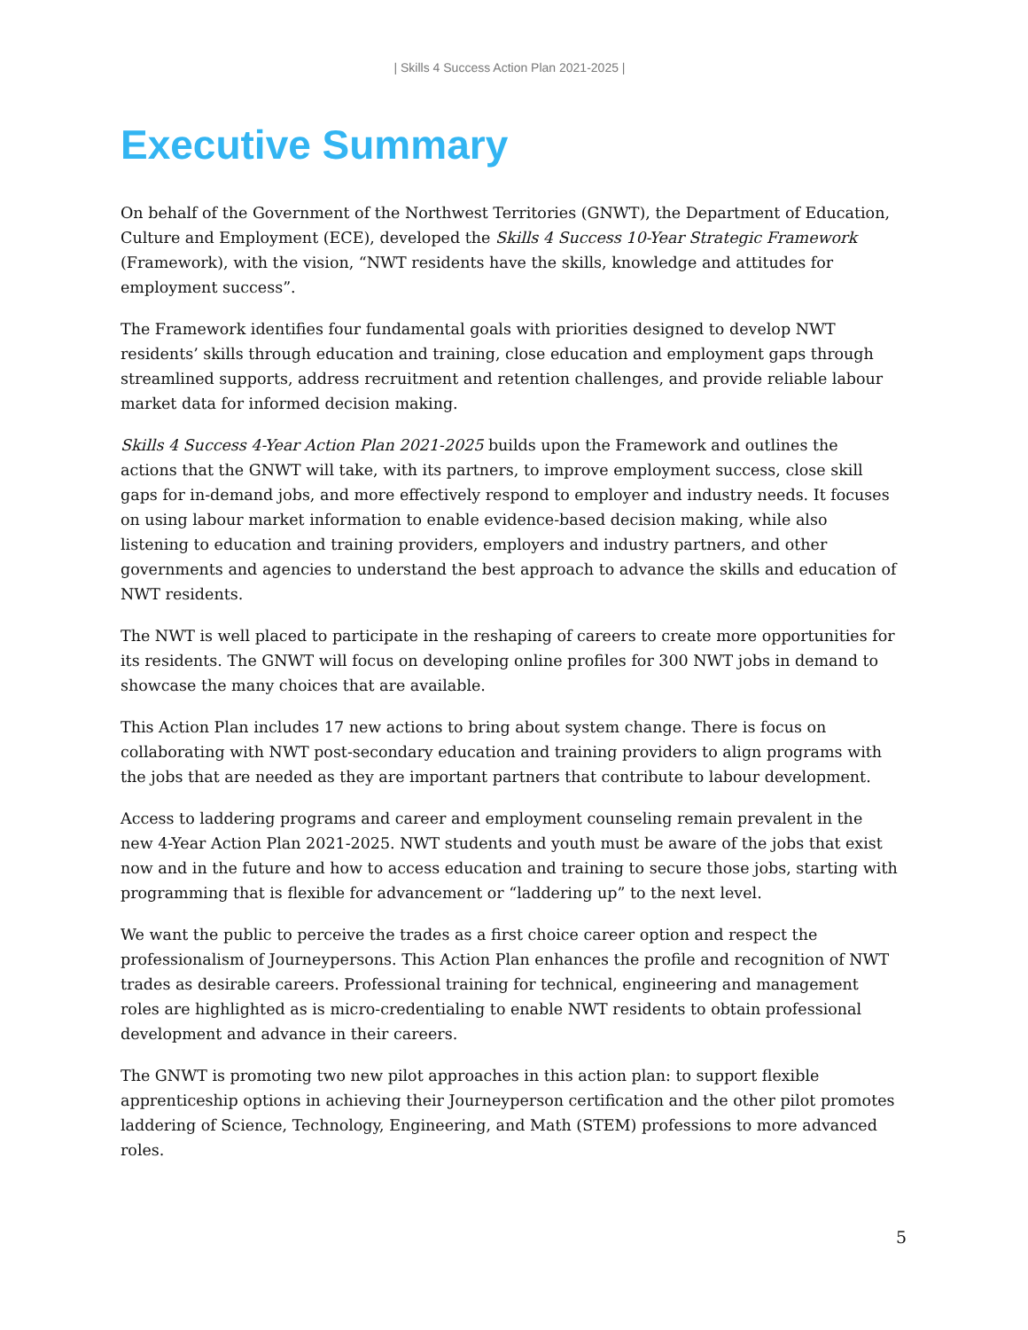| Skills 4 Success Action Plan 2021-2025 |
Executive Summary
On behalf of the Government of the Northwest Territories (GNWT), the Department of Education, Culture and Employment (ECE), developed the Skills 4 Success 10-Year Strategic Framework (Framework), with the vision, “NWT residents have the skills, knowledge and attitudes for employment success”.
The Framework identifies four fundamental goals with priorities designed to develop NWT residents’ skills through education and training, close education and employment gaps through streamlined supports, address recruitment and retention challenges, and provide reliable labour market data for informed decision making.
Skills 4 Success 4-Year Action Plan 2021-2025 builds upon the Framework and outlines the actions that the GNWT will take, with its partners, to improve employment success, close skill gaps for in-demand jobs, and more effectively respond to employer and industry needs. It focuses on using labour market information to enable evidence-based decision making, while also listening to education and training providers, employers and industry partners, and other governments and agencies to understand the best approach to advance the skills and education of NWT residents.
The NWT is well placed to participate in the reshaping of careers to create more opportunities for its residents. The GNWT will focus on developing online profiles for 300 NWT jobs in demand to showcase the many choices that are available.
This Action Plan includes 17 new actions to bring about system change. There is focus on collaborating with NWT post-secondary education and training providers to align programs with the jobs that are needed as they are important partners that contribute to labour development.
Access to laddering programs and career and employment counseling remain prevalent in the new 4-Year Action Plan 2021-2025. NWT students and youth must be aware of the jobs that exist now and in the future and how to access education and training to secure those jobs, starting with programming that is flexible for advancement or “laddering up” to the next level.
We want the public to perceive the trades as a first choice career option and respect the professionalism of Journeypersons. This Action Plan enhances the profile and recognition of NWT trades as desirable careers. Professional training for technical, engineering and management roles are highlighted as is micro-credentialing to enable NWT residents to obtain professional development and advance in their careers.
The GNWT is promoting two new pilot approaches in this action plan: to support flexible apprenticeship options in achieving their Journeyperson certification and the other pilot promotes laddering of Science, Technology, Engineering, and Math (STEM) professions to more advanced roles.
5